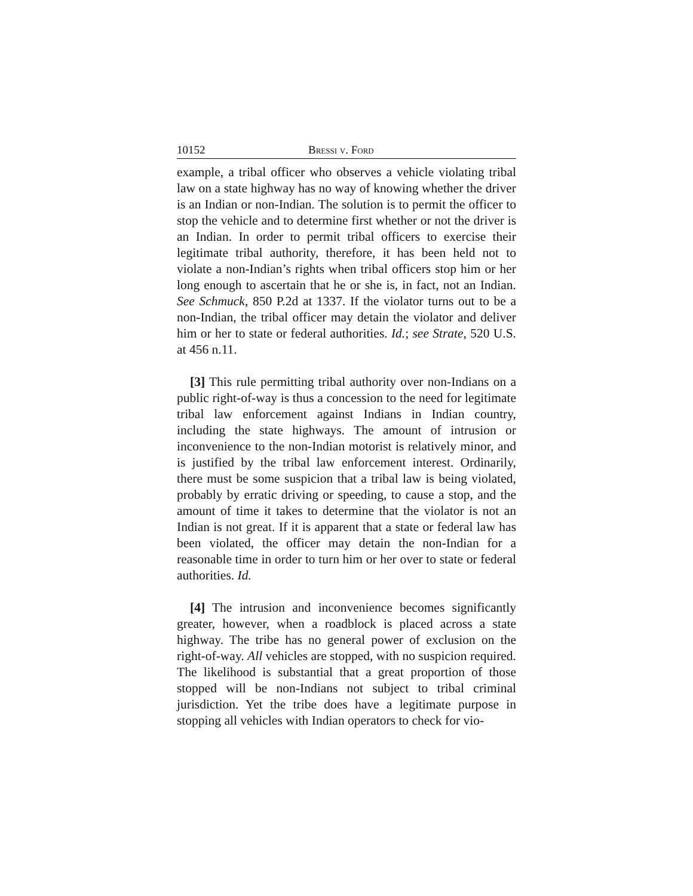10152 Bressi v. Ford
example, a tribal officer who observes a vehicle violating tribal law on a state highway has no way of knowing whether the driver is an Indian or non-Indian. The solution is to permit the officer to stop the vehicle and to determine first whether or not the driver is an Indian. In order to permit tribal officers to exercise their legitimate tribal authority, therefore, it has been held not to violate a non-Indian’s rights when tribal officers stop him or her long enough to ascertain that he or she is, in fact, not an Indian. See Schmuck, 850 P.2d at 1337. If the violator turns out to be a non-Indian, the tribal officer may detain the violator and deliver him or her to state or federal authorities. Id.; see Strate, 520 U.S. at 456 n.11.
[3] This rule permitting tribal authority over non-Indians on a public right-of-way is thus a concession to the need for legitimate tribal law enforcement against Indians in Indian country, including the state highways. The amount of intrusion or inconvenience to the non-Indian motorist is relatively minor, and is justified by the tribal law enforcement interest. Ordinarily, there must be some suspicion that a tribal law is being violated, probably by erratic driving or speeding, to cause a stop, and the amount of time it takes to determine that the violator is not an Indian is not great. If it is apparent that a state or federal law has been violated, the officer may detain the non-Indian for a reasonable time in order to turn him or her over to state or federal authorities. Id.
[4] The intrusion and inconvenience becomes significantly greater, however, when a roadblock is placed across a state highway. The tribe has no general power of exclusion on the right-of-way. All vehicles are stopped, with no suspicion required. The likelihood is substantial that a great proportion of those stopped will be non-Indians not subject to tribal criminal jurisdiction. Yet the tribe does have a legitimate purpose in stopping all vehicles with Indian operators to check for vio-